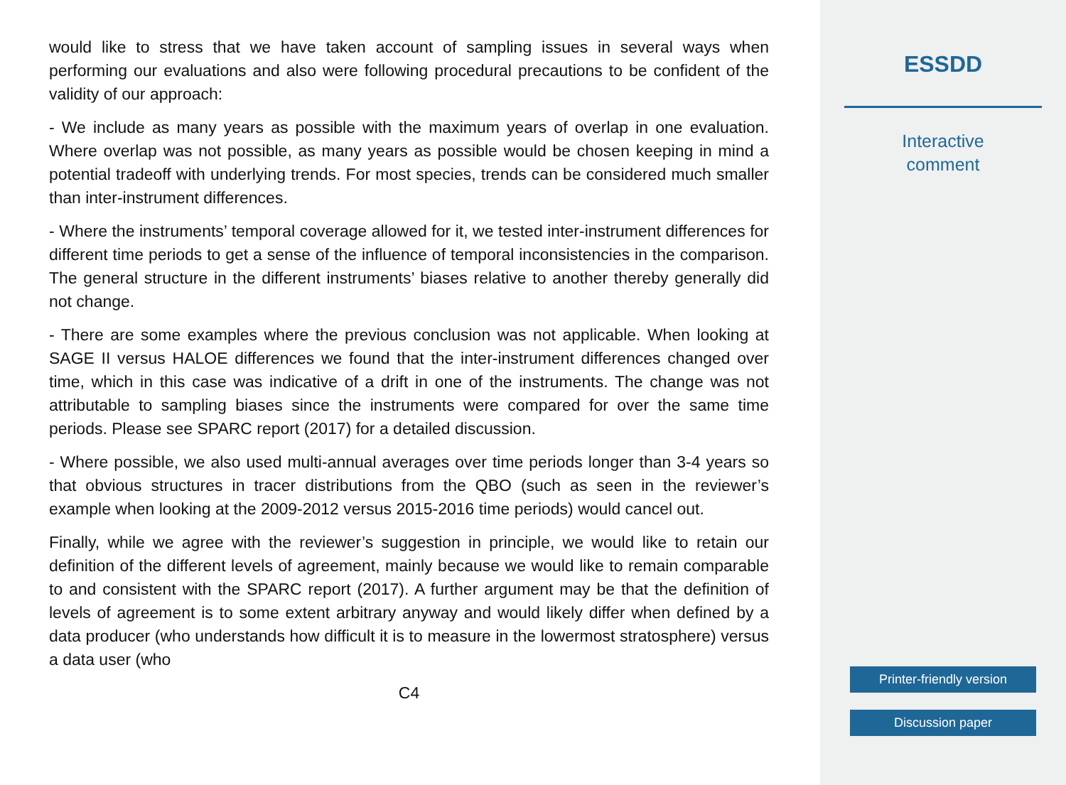would like to stress that we have taken account of sampling issues in several ways when performing our evaluations and also were following procedural precautions to be confident of the validity of our approach:
- We include as many years as possible with the maximum years of overlap in one evaluation. Where overlap was not possible, as many years as possible would be chosen keeping in mind a potential tradeoff with underlying trends. For most species, trends can be considered much smaller than inter-instrument differences.
- Where the instruments’ temporal coverage allowed for it, we tested inter-instrument differences for different time periods to get a sense of the influence of temporal inconsistencies in the comparison. The general structure in the different instruments’ biases relative to another thereby generally did not change.
- There are some examples where the previous conclusion was not applicable. When looking at SAGE II versus HALOE differences we found that the inter-instrument differences changed over time, which in this case was indicative of a drift in one of the instruments. The change was not attributable to sampling biases since the instruments were compared for over the same time periods. Please see SPARC report (2017) for a detailed discussion.
- Where possible, we also used multi-annual averages over time periods longer than 3-4 years so that obvious structures in tracer distributions from the QBO (such as seen in the reviewer’s example when looking at the 2009-2012 versus 2015-2016 time periods) would cancel out.
Finally, while we agree with the reviewer’s suggestion in principle, we would like to retain our definition of the different levels of agreement, mainly because we would like to remain comparable to and consistent with the SPARC report (2017). A further argument may be that the definition of levels of agreement is to some extent arbitrary anyway and would likely differ when defined by a data producer (who understands how difficult it is to measure in the lowermost stratosphere) versus a data user (who
C4
ESSDD
Interactive
comment
Printer-friendly version
Discussion paper